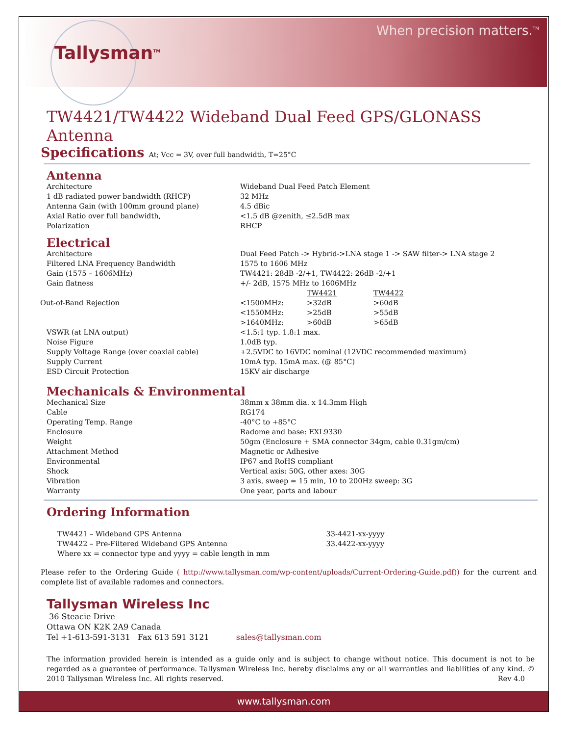Tallysman<sup>TM</sup>
When precision matters.<sup>TM</sup>
TW4421/TW4422 Wideband Dual Feed GPS/GLONASS Antenna
Specifications At; Vcc = 3V, over full bandwidth, T=25°C
Antenna
| Architecture | Wideband Dual Feed Patch Element |
| 1 dB radiated power bandwidth (RHCP) | 32 MHz |
| Antenna Gain (with 100mm ground plane) | 4.5 dBic |
| Axial Ratio over full bandwidth, | <1.5 dB @zenith, ≤2.5dB max |
| Polarization | RHCP |
Electrical
| Architecture | Dual Feed Patch -> Hybrid->LNA stage 1 -> SAW filter-> LNA stage 2 | | |
| Filtered LNA Frequency Bandwidth | 1575 to 1606 MHz | | |
| Gain (1575 – 1606MHz) | TW4421: 28dB -2/+1, TW4422: 26dB -2/+1 | | |
| Gain flatness | +/- 2dB, 1575 MHz to 1606MHz | | |
| | | TW4421 | TW4422 |
| Out-of-Band Rejection | <1500MHz: | >32dB | >60dB |
| | <1550MHz: | >25dB | >55dB |
| | >1640MHz: | >60dB | >65dB |
| VSWR (at LNA output) | <1.5:1 typ. 1.8:1 max. | | |
| Noise Figure | 1.0dB typ. | | |
| Supply Voltage Range (over coaxial cable) | +2.5VDC to 16VDC nominal (12VDC recommended maximum) | | |
| Supply Current | 10mA typ. 15mA max. (@ 85°C) | | |
| ESD Circuit Protection | 15KV air discharge | | |
Mechanicals & Environmental
| Mechanical Size | 38mm x 38mm dia. x 14.3mm High |
| Cable | RG174 |
| Operating Temp. Range | -40°C to +85°C |
| Enclosure | Radome and base: EXL9330 |
| Weight | 50gm (Enclosure + SMA connector 34gm, cable 0.31gm/cm) |
| Attachment Method | Magnetic or Adhesive |
| Environmental | IP67 and RoHS compliant |
| Shock | Vertical axis: 50G, other axes: 30G |
| Vibration | 3 axis, sweep = 15 min, 10 to 200Hz sweep: 3G |
| Warranty | One year, parts and labour |
Ordering Information
TW4421 – Wideband GPS Antenna 33-4421-xx-yyyy
TW4422 – Pre-Filtered Wideband GPS Antenna 33.4422-xx-yyyy
Where xx = connector type and yyyy = cable length in mm
Please refer to the Ordering Guide ( http://www.tallysman.com/wp-content/uploads/Current-Ordering-Guide.pdf)) for the current and complete list of available radomes and connectors.
Tallysman Wireless Inc
36 Steacie Drive
Ottawa ON K2K 2A9 Canada
Tel +1-613-591-3131 Fax 613 591 3121 sales@tallysman.com
The information provided herein is intended as a guide only and is subject to change without notice. This document is not to be regarded as a guarantee of performance. Tallysman Wireless Inc. hereby disclaims any or all warranties and liabilities of any kind. © 2010 Tallysman Wireless Inc. All rights reserved. Rev 4.0
www.tallysman.com